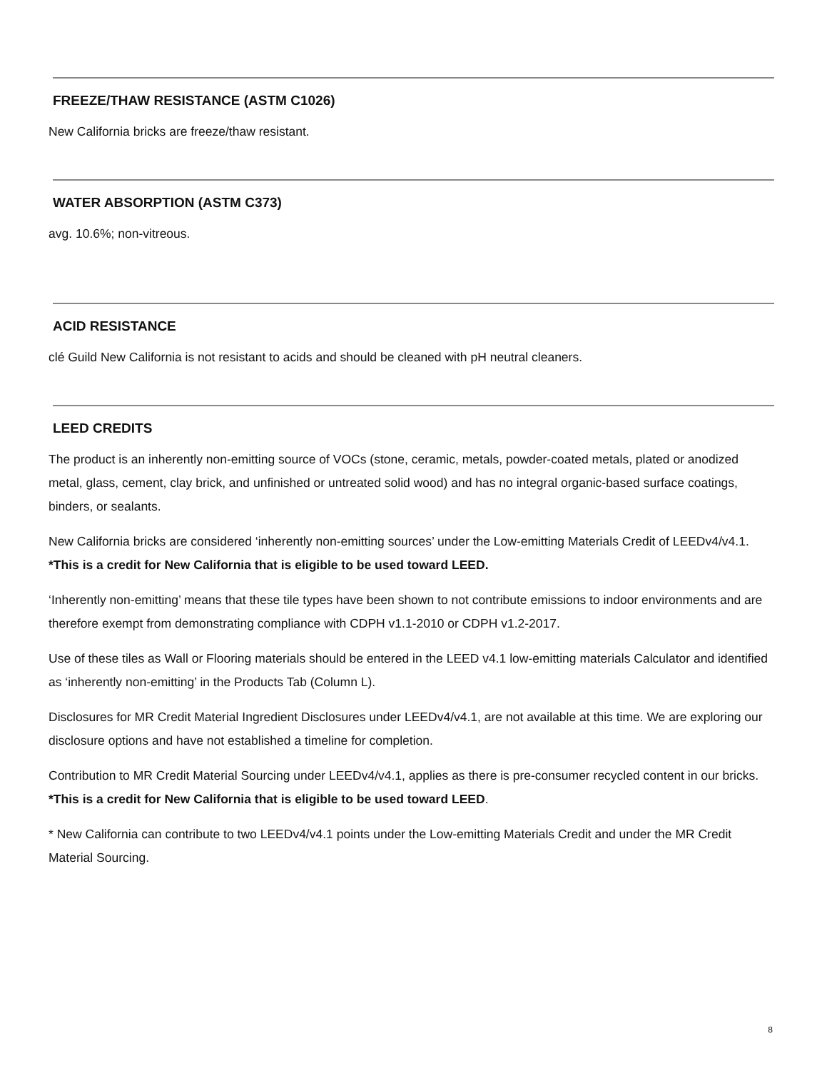FREEZE/THAW RESISTANCE (ASTM C1026)
New California bricks are freeze/thaw resistant.
WATER ABSORPTION (ASTM C373)
avg. 10.6%; non-vitreous.
ACID RESISTANCE
clé Guild New California is not resistant to acids and should be cleaned with pH neutral cleaners.
LEED CREDITS
The product is an inherently non-emitting source of VOCs (stone, ceramic, metals, powder-coated metals, plated or anodized metal, glass, cement, clay brick, and unfinished or untreated solid wood) and has no integral organic-based surface coatings, binders, or sealants.
New California bricks are considered ‘inherently non-emitting sources’ under the Low-emitting Materials Credit of LEEDv4/v4.1. *This is a credit for New California that is eligible to be used toward LEED.
‘Inherently non-emitting’ means that these tile types have been shown to not contribute emissions to indoor environments and are therefore exempt from demonstrating compliance with CDPH v1.1-2010 or CDPH v1.2-2017.
Use of these tiles as Wall or Flooring materials should be entered in the LEED v4.1 low-emitting materials Calculator and identified as ‘inherently non-emitting’ in the Products Tab (Column L).
Disclosures for MR Credit Material Ingredient Disclosures under LEEDv4/v4.1, are not available at this time. We are exploring our disclosure options and have not established a timeline for completion.
Contribution to MR Credit Material Sourcing under LEEDv4/v4.1, applies as there is pre-consumer recycled content in our bricks. *This is a credit for New California that is eligible to be used toward LEED.
* New California can contribute to two LEEDv4/v4.1 points under the Low-emitting Materials Credit and under the MR Credit Material Sourcing.
8